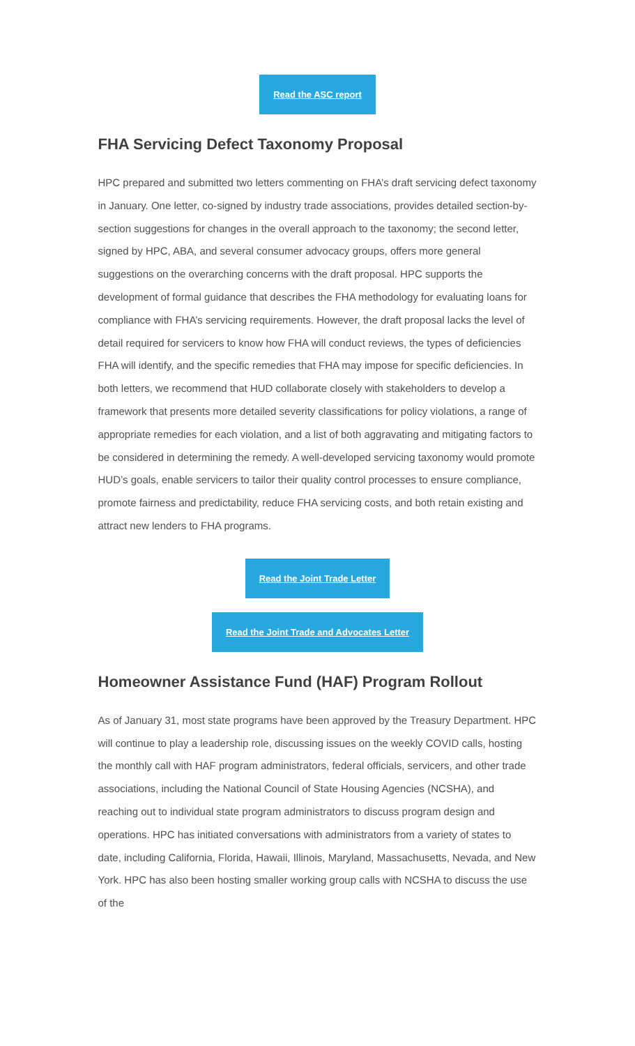Read the ASC report
FHA Servicing Defect Taxonomy Proposal
HPC prepared and submitted two letters commenting on FHA’s draft servicing defect taxonomy in January. One letter, co-signed by industry trade associations, provides detailed section-by-section suggestions for changes in the overall approach to the taxonomy; the second letter, signed by HPC, ABA, and several consumer advocacy groups, offers more general suggestions on the overarching concerns with the draft proposal. HPC supports the development of formal guidance that describes the FHA methodology for evaluating loans for compliance with FHA’s servicing requirements. However, the draft proposal lacks the level of detail required for servicers to know how FHA will conduct reviews, the types of deficiencies FHA will identify, and the specific remedies that FHA may impose for specific deficiencies. In both letters, we recommend that HUD collaborate closely with stakeholders to develop a framework that presents more detailed severity classifications for policy violations, a range of appropriate remedies for each violation, and a list of both aggravating and mitigating factors to be considered in determining the remedy. A well-developed servicing taxonomy would promote HUD’s goals, enable servicers to tailor their quality control processes to ensure compliance, promote fairness and predictability, reduce FHA servicing costs, and both retain existing and attract new lenders to FHA programs.
Read the Joint Trade Letter
Read the Joint Trade and Advocates Letter
Homeowner Assistance Fund (HAF) Program Rollout
As of January 31, most state programs have been approved by the Treasury Department. HPC will continue to play a leadership role, discussing issues on the weekly COVID calls, hosting the monthly call with HAF program administrators, federal officials, servicers, and other trade associations, including the National Council of State Housing Agencies (NCSHA), and reaching out to individual state program administrators to discuss program design and operations. HPC has initiated conversations with administrators from a variety of states to date, including California, Florida, Hawaii, Illinois, Maryland, Massachusetts, Nevada, and New York. HPC has also been hosting smaller working group calls with NCSHA to discuss the use of the